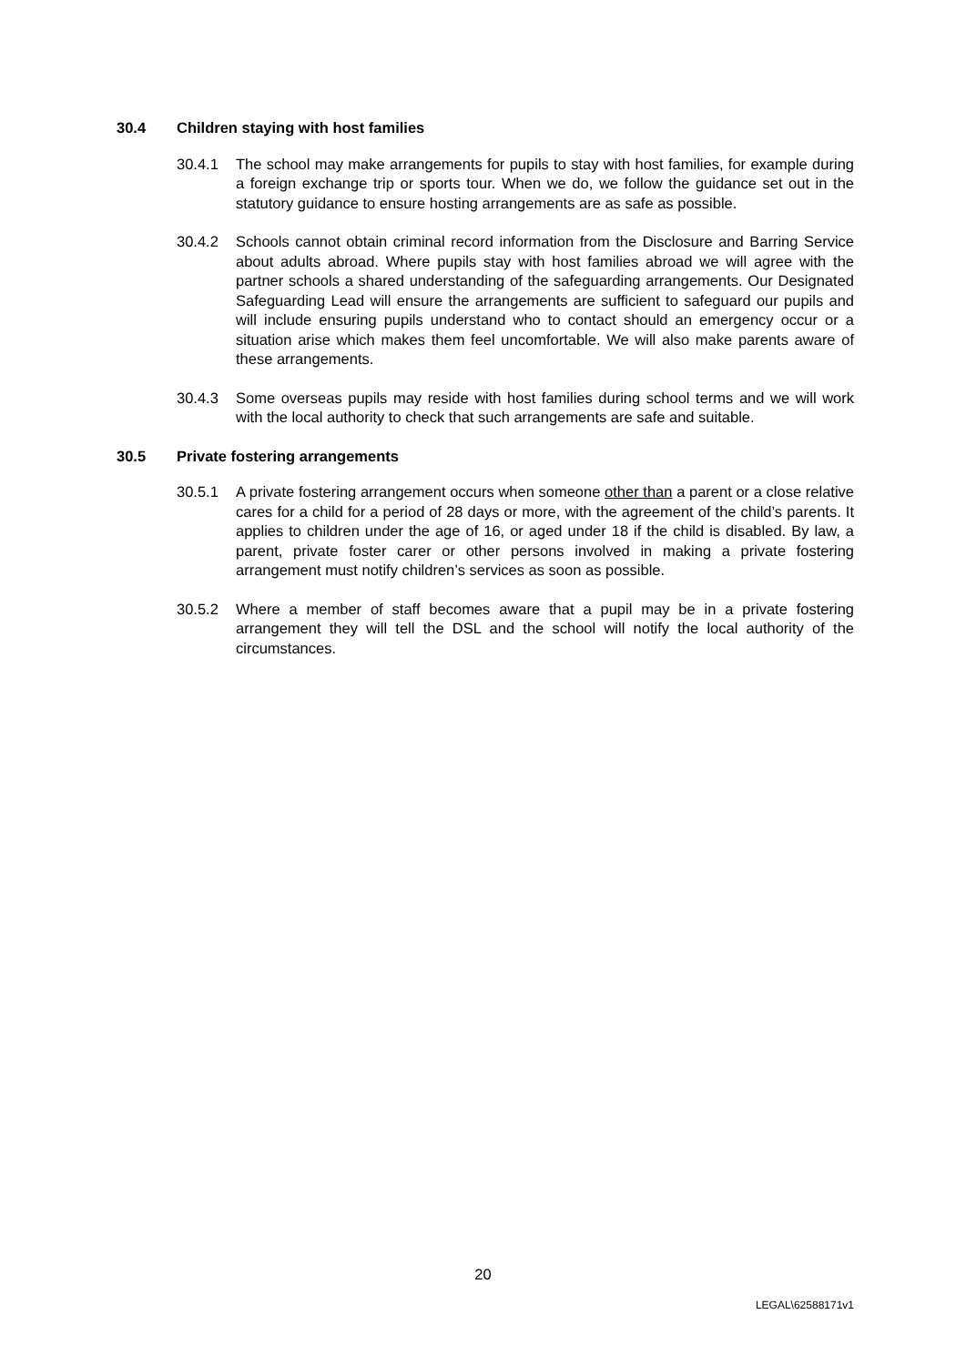30.4 Children staying with host families
30.4.1 The school may make arrangements for pupils to stay with host families, for example during a foreign exchange trip or sports tour. When we do, we follow the guidance set out in the statutory guidance to ensure hosting arrangements are as safe as possible.
30.4.2 Schools cannot obtain criminal record information from the Disclosure and Barring Service about adults abroad. Where pupils stay with host families abroad we will agree with the partner schools a shared understanding of the safeguarding arrangements. Our Designated Safeguarding Lead will ensure the arrangements are sufficient to safeguard our pupils and will include ensuring pupils understand who to contact should an emergency occur or a situation arise which makes them feel uncomfortable. We will also make parents aware of these arrangements.
30.4.3 Some overseas pupils may reside with host families during school terms and we will work with the local authority to check that such arrangements are safe and suitable.
30.5 Private fostering arrangements
30.5.1 A private fostering arrangement occurs when someone other than a parent or a close relative cares for a child for a period of 28 days or more, with the agreement of the child’s parents. It applies to children under the age of 16, or aged under 18 if the child is disabled. By law, a parent, private foster carer or other persons involved in making a private fostering arrangement must notify children’s services as soon as possible.
30.5.2 Where a member of staff becomes aware that a pupil may be in a private fostering arrangement they will tell the DSL and the school will notify the local authority of the circumstances.
20
LEGAL\62588171v1